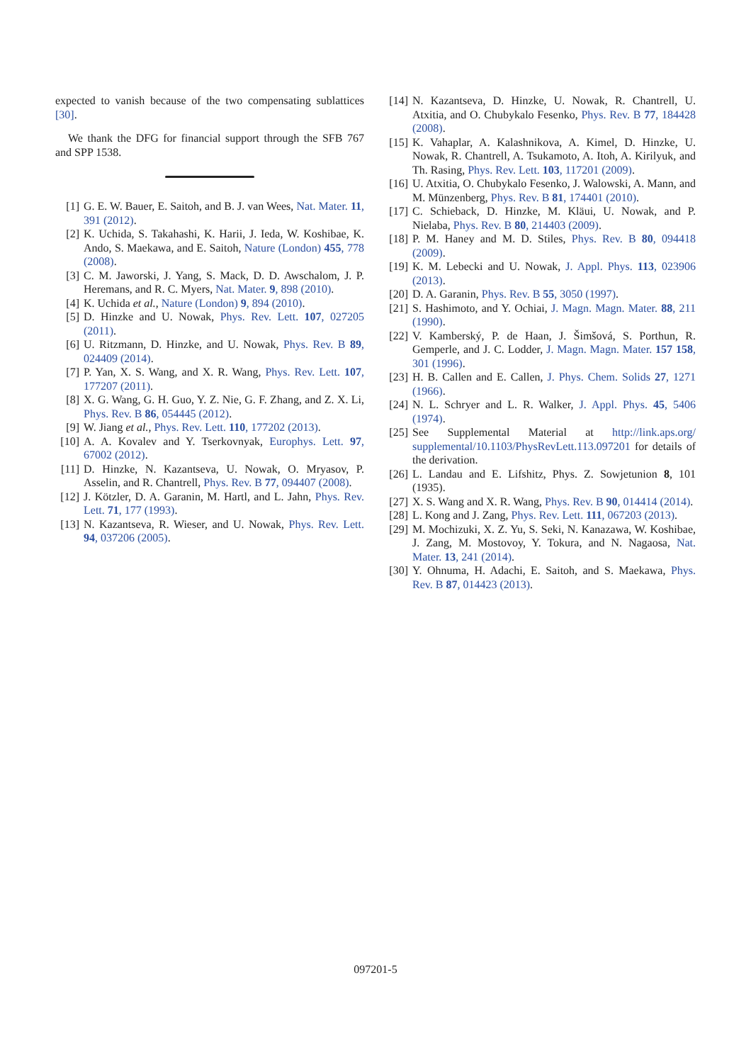expected to vanish because of the two compensating sublattices [30].
We thank the DFG for financial support through the SFB 767 and SPP 1538.
[1] G. E. W. Bauer, E. Saitoh, and B. J. van Wees, Nat. Mater. 11, 391 (2012).
[2] K. Uchida, S. Takahashi, K. Harii, J. Ieda, W. Koshibae, K. Ando, S. Maekawa, and E. Saitoh, Nature (London) 455, 778 (2008).
[3] C. M. Jaworski, J. Yang, S. Mack, D. D. Awschalom, J. P. Heremans, and R. C. Myers, Nat. Mater. 9, 898 (2010).
[4] K. Uchida et al., Nature (London) 9, 894 (2010).
[5] D. Hinzke and U. Nowak, Phys. Rev. Lett. 107, 027205 (2011).
[6] U. Ritzmann, D. Hinzke, and U. Nowak, Phys. Rev. B 89, 024409 (2014).
[7] P. Yan, X. S. Wang, and X. R. Wang, Phys. Rev. Lett. 107, 177207 (2011).
[8] X. G. Wang, G. H. Guo, Y. Z. Nie, G. F. Zhang, and Z. X. Li, Phys. Rev. B 86, 054445 (2012).
[9] W. Jiang et al., Phys. Rev. Lett. 110, 177202 (2013).
[10] A. A. Kovalev and Y. Tserkovnyak, Europhys. Lett. 97, 67002 (2012).
[11] D. Hinzke, N. Kazantseva, U. Nowak, O. Mryasov, P. Asselin, and R. Chantrell, Phys. Rev. B 77, 094407 (2008).
[12] J. Kötzler, D. A. Garanin, M. Hartl, and L. Jahn, Phys. Rev. Lett. 71, 177 (1993).
[13] N. Kazantseva, R. Wieser, and U. Nowak, Phys. Rev. Lett. 94, 037206 (2005).
[14] N. Kazantseva, D. Hinzke, U. Nowak, R. Chantrell, U. Atxitia, and O. Chubykalo Fesenko, Phys. Rev. B 77, 184428 (2008).
[15] K. Vahaplar, A. Kalashnikova, A. Kimel, D. Hinzke, U. Nowak, R. Chantrell, A. Tsukamoto, A. Itoh, A. Kirilyuk, and Th. Rasing, Phys. Rev. Lett. 103, 117201 (2009).
[16] U. Atxitia, O. Chubykalo Fesenko, J. Walowski, A. Mann, and M. Münzenberg, Phys. Rev. B 81, 174401 (2010).
[17] C. Schieback, D. Hinzke, M. Kläui, U. Nowak, and P. Nielaba, Phys. Rev. B 80, 214403 (2009).
[18] P. M. Haney and M. D. Stiles, Phys. Rev. B 80, 094418 (2009).
[19] K. M. Lebecki and U. Nowak, J. Appl. Phys. 113, 023906 (2013).
[20] D. A. Garanin, Phys. Rev. B 55, 3050 (1997).
[21] S. Hashimoto, and Y. Ochiai, J. Magn. Magn. Mater. 88, 211 (1990).
[22] V. Kamberský, P. de Haan, J. Šimšová, S. Porthun, R. Gemperle, and J. C. Lodder, J. Magn. Magn. Mater. 157 158, 301 (1996).
[23] H. B. Callen and E. Callen, J. Phys. Chem. Solids 27, 1271 (1966).
[24] N. L. Schryer and L. R. Walker, J. Appl. Phys. 45, 5406 (1974).
[25] See Supplemental Material at http://link.aps.org/ supplemental/10.1103/PhysRevLett.113.097201 for details of the derivation.
[26] L. Landau and E. Lifshitz, Phys. Z. Sowjetunion 8, 101 (1935).
[27] X. S. Wang and X. R. Wang, Phys. Rev. B 90, 014414 (2014).
[28] L. Kong and J. Zang, Phys. Rev. Lett. 111, 067203 (2013).
[29] M. Mochizuki, X. Z. Yu, S. Seki, N. Kanazawa, W. Koshibae, J. Zang, M. Mostovoy, Y. Tokura, and N. Nagaosa, Nat. Mater. 13, 241 (2014).
[30] Y. Ohnuma, H. Adachi, E. Saitoh, and S. Maekawa, Phys. Rev. B 87, 014423 (2013).
097201-5